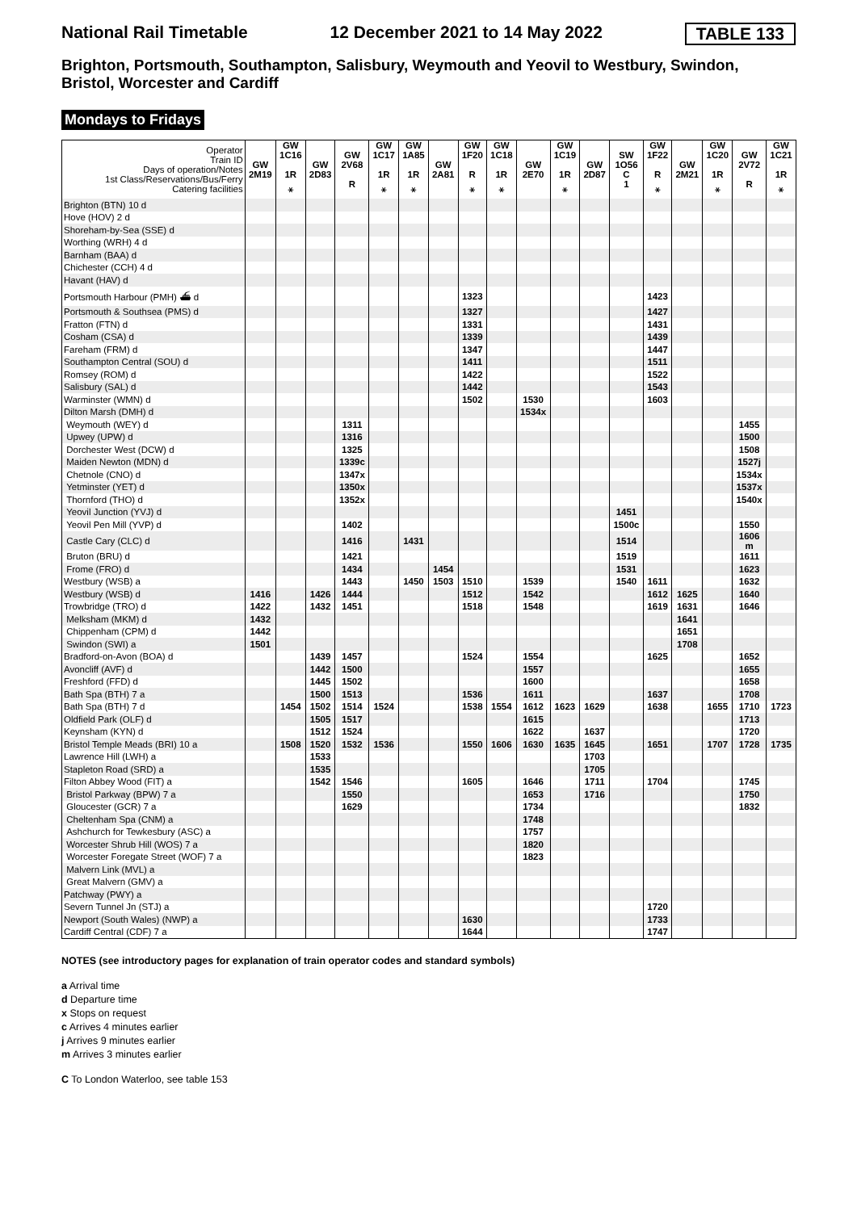National Rail Timetable 12 December 2021 to 14 May 2022 TABLE 133
Brighton, Portsmouth, Southampton, Salisbury, Weymouth and Yeovil to Westbury, Swindon, Bristol, Worcester and Cardiff
Mondays to Fridays
| Operator Train ID Days of operation/Notes 1st Class/Reservations/Bus/Ferry Catering facilities | GW 2M19 | GW 1C16 1R ⚹ | GW 2D83 | GW 2V68 R | GW 1C17 1R ⚹ | GW 1A85 1R ⚹ | GW 2A81 | GW 1F20 R ⚹ | GW 1C18 1R ⚹ | GW 2E70 | GW 1C19 1R ⚹ | GW 2D87 | SW 1O56 C 1 | GW 1F22 R ⚹ | GW 2M21 | GW 1C20 1R ⚹ | GW 2V72 R | GW 1C21 1R ⚹ |
| --- | --- | --- | --- | --- | --- | --- | --- | --- | --- | --- | --- | --- | --- | --- | --- | --- | --- | --- |
| Brighton (BTN) 10 d | | | | | | | | | | | | | | | | | | |
| Hove (HOV) 2 d | | | | | | | | | | | | | | | | | | |
| Shoreham-by-Sea (SSE) d | | | | | | | | | | | | | | | | | | |
| Worthing (WRH) 4 d | | | | | | | | | | | | | | | | | | |
| Barnham (BAA) d | | | | | | | | | | | | | | | | | | |
| Chichester (CCH) 4 d | | | | | | | | | | | | | | | | | | |
| Havant (HAV) d | | | | | | | | | | | | | | | | | | |
| Portsmouth Harbour (PMH) ⛴ d | | | | | | | | 1323 | | | | | | 1423 | | | | |
| Portsmouth & Southsea (PMS) d | | | | | | | | 1327 | | | | | | 1427 | | | | |
| Fratton (FTN) d | | | | | | | | 1331 | | | | | | 1431 | | | | |
| Cosham (CSA) d | | | | | | | | 1339 | | | | | | 1439 | | | | |
| Fareham (FRM) d | | | | | | | | 1347 | | | | | | 1447 | | | | |
| Southampton Central (SOU) d | | | | | | | | 1411 | | | | | | 1511 | | | | |
| Romsey (ROM) d | | | | | | | | 1422 | | | | | | 1522 | | | | |
| Salisbury (SAL) d | | | | | | | | 1442 | | | | | | 1543 | | | | |
| Warminster (WMN) d | | | | | | | | 1502 | | 1530 | | | | 1603 | | | | |
| Dilton Marsh (DMH) d | | | | | | | | | | 1534x | | | | | | | | |
| Weymouth (WEY) d | | | | 1311 | | | | | | | | | | | | | 1455 | |
| Upwey (UPW) d | | | | 1316 | | | | | | | | | | | | | 1500 | |
| Dorchester West (DCW) d | | | | 1325 | | | | | | | | | | | | | 1508 | |
| Maiden Newton (MDN) d | | | | 1339c | | | | | | | | | | | | | 1527j | |
| Chetnole (CNO) d | | | | 1347x | | | | | | | | | | | | | 1534x | |
| Yetminster (YET) d | | | | 1350x | | | | | | | | | | | | | 1537x | |
| Thornford (THO) d | | | | 1352x | | | | | | | | | | | | | 1540x | |
| Yeovil Junction (YVJ) d | | | | | | | | | | | | | 1451 | | | | | |
| Yeovil Pen Mill (YVP) d | | | | 1402 | | | | | | | | | 1500c | | | | 1550 | |
| Castle Cary (CLC) d | | | | 1416 | | 1431 | | | | | | | 1514 | | | | 1606 m | |
| Bruton (BRU) d | | | | 1421 | | | | | | | | | 1519 | | | | 1611 | |
| Frome (FRO) d | | | | 1434 | | | 1454 | | | | | | 1531 | | | | 1623 | |
| Westbury (WSB) a | | | | 1443 | | 1450 | 1503 | 1510 | | 1539 | | | 1540 | 1611 | | | 1632 | |
| Westbury (WSB) d | 1416 | | 1426 | 1444 | | | | 1512 | | 1542 | | | | 1612 | 1625 | | 1640 | |
| Trowbridge (TRO) d | 1422 | | 1432 | 1451 | | | | 1518 | | 1548 | | | | 1619 | 1631 | | 1646 | |
| Melksham (MKM) d | 1432 | | | | | | | | | | | | | | 1641 | | | |
| Chippenham (CPM) d | 1442 | | | | | | | | | | | | | | 1651 | | | |
| Swindon (SWI) a | 1501 | | | | | | | | | | | | | | 1708 | | | |
| Bradford-on-Avon (BOA) d | | | 1439 | 1457 | | | | 1524 | | 1554 | | | | 1625 | | | 1652 | |
| Avoncliff (AVF) d | | | 1442 | 1500 | | | | | | 1557 | | | | | | | 1655 | |
| Freshford (FFD) d | | | 1445 | 1502 | | | | | | 1600 | | | | | | | 1658 | |
| Bath Spa (BTH) 7 a | | | 1500 | 1513 | | | | 1536 | | 1611 | | | | 1637 | | | 1708 | |
| Bath Spa (BTH) 7 d | | 1454 | 1502 | 1514 | 1524 | | | 1538 | 1554 | 1612 | 1623 | 1629 | | 1638 | | 1655 | 1710 | 1723 |
| Oldfield Park (OLF) d | | | 1505 | 1517 | | | | | | 1615 | | | | | | | 1713 | |
| Keynsham (KYN) d | | | 1512 | 1524 | | | | | | 1622 | | 1637 | | | | | 1720 | |
| Bristol Temple Meads (BRI) 10 a | | 1508 | 1520 | 1532 | 1536 | | | 1550 | 1606 | 1630 | 1635 | 1645 | | 1651 | | 1707 | 1728 | 1735 |
| Lawrence Hill (LWH) a | | | 1533 | | | | | | | | | 1703 | | | | | | |
| Stapleton Road (SRD) a | | | 1535 | | | | | | | | | 1705 | | | | | | |
| Filton Abbey Wood (FIT) a | | | 1542 | 1546 | | | | 1605 | | 1646 | | 1711 | | 1704 | | | 1745 | |
| Bristol Parkway (BPW) 7 a | | | | 1550 | | | | | | 1653 | | 1716 | | | | | 1750 | |
| Gloucester (GCR) 7 a | | | | 1629 | | | | | | 1734 | | | | | | | 1832 | |
| Cheltenham Spa (CNM) a | | | | | | | | | | 1748 | | | | | | | | |
| Ashchurch for Tewkesbury (ASC) a | | | | | | | | | | 1757 | | | | | | | | |
| Worcester Shrub Hill (WOS) 7 a | | | | | | | | | | 1820 | | | | | | | | |
| Worcester Foregate Street (WOF) 7 a | | | | | | | | | | 1823 | | | | | | | | |
| Malvern Link (MVL) a | | | | | | | | | | | | | | | | | | |
| Great Malvern (GMV) a | | | | | | | | | | | | | | | | | | |
| Patchway (PWY) a | | | | | | | | | | | | | | | | | | |
| Severn Tunnel Jn (STJ) a | | | | | | | | | | | | | | 1720 | | | | |
| Newport (South Wales) (NWP) a | | | | | | | | 1630 | | | | | | 1733 | | | | |
| Cardiff Central (CDF) 7 a | | | | | | | | 1644 | | | | | | 1747 | | | | |
NOTES (see introductory pages for explanation of train operator codes and standard symbols)
a Arrival time
d Departure time
x Stops on request
c Arrives 4 minutes earlier
j Arrives 9 minutes earlier
m Arrives 3 minutes earlier
C To London Waterloo, see table 153